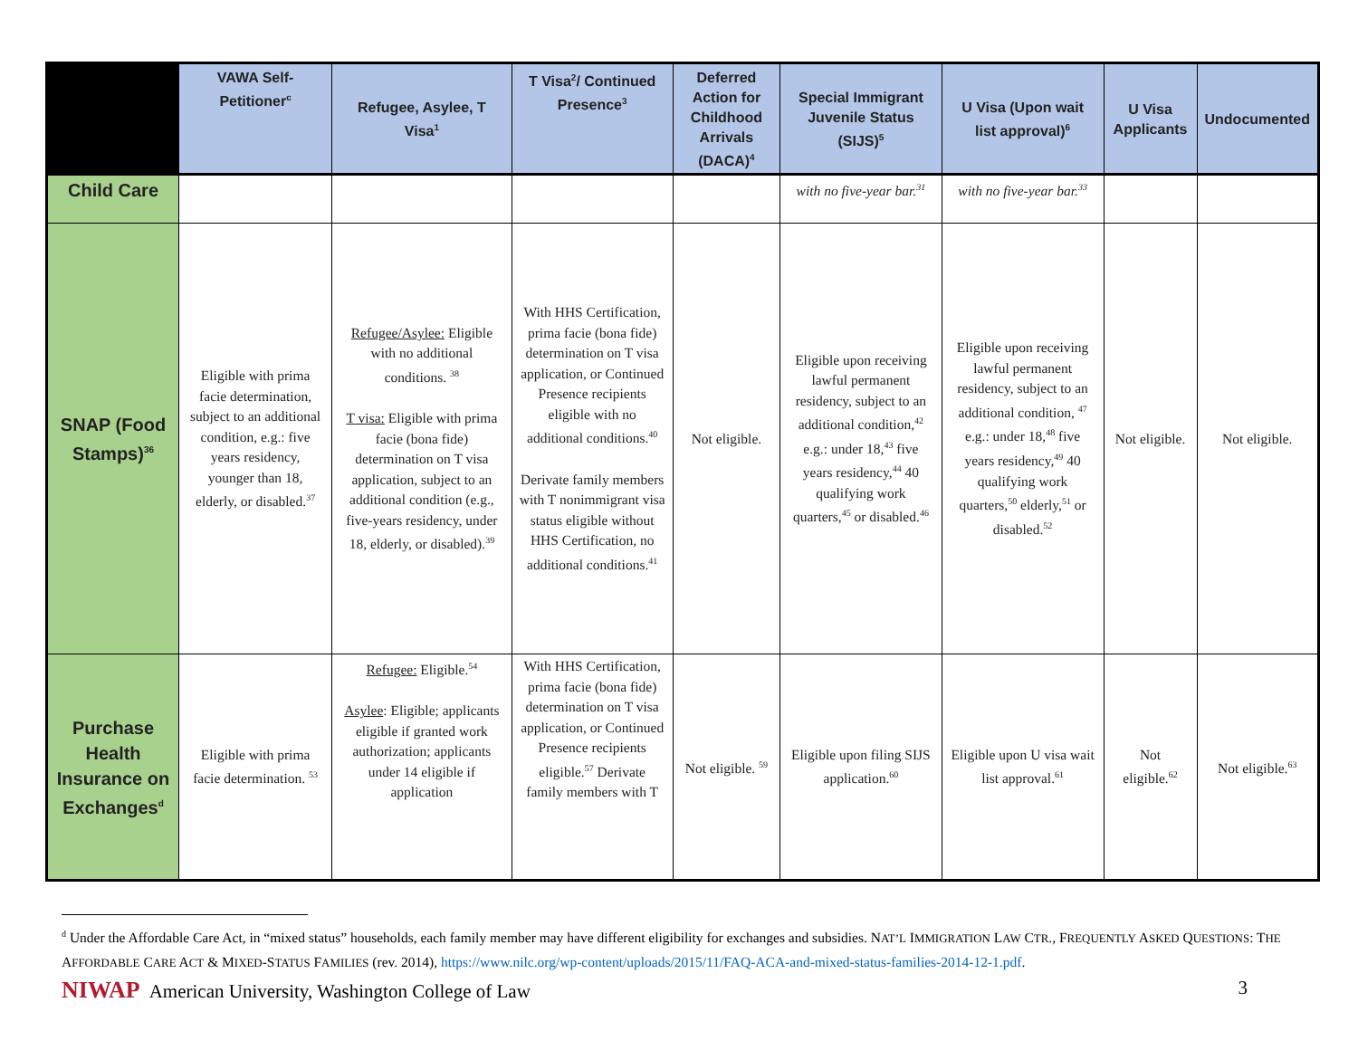| | VAWA Self-Petitioner<sup>c</sup> | Refugee, Asylee, T Visa<sup>1</sup> | T Visa<sup>2</sup>/ Continued Presence<sup>3</sup> | Deferred Action for Childhood Arrivals (DACA)<sup>4</sup> | Special Immigrant Juvenile Status (SIJS)<sup>5</sup> | U Visa (Upon wait list approval)<sup>6</sup> | U Visa Applicants | Undocumented |
| --- | --- | --- | --- | --- | --- | --- | --- | --- |
| Child Care | | | | | with no five-year bar.<sup>31</sup> | with no five-year bar.<sup>33</sup> | | |
| SNAP (Food Stamps)<sup>36</sup> | Eligible with prima facie determination, subject to an additional condition, e.g.: five years residency, younger than 18, elderly, or disabled.<sup>37</sup> | Refugee/Asylee: Eligible with no additional conditions. <sup>38</sup> T visa: Eligible with prima facie (bona fide) determination on T visa application, subject to an additional condition (e.g., five-years residency, under 18, elderly, or disabled).<sup>39</sup> | With HHS Certification, prima facie (bona fide) determination on T visa application, or Continued Presence recipients eligible with no additional conditions.<sup>40</sup> Derivate family members with T nonimmigrant visa status eligible without HHS Certification, no additional conditions.<sup>41</sup> | Not eligible. | Eligible upon receiving lawful permanent residency, subject to an additional condition,<sup>42</sup> e.g.: under 18,<sup>43</sup> five years residency,<sup>44</sup> 40 qualifying work quarters,<sup>45</sup> or disabled.<sup>46</sup> | Eligible upon receiving lawful permanent residency, subject to an additional condition, <sup>47</sup> e.g.: under 18,<sup>48</sup> five years residency,<sup>49</sup> 40 qualifying work quarters,<sup>50</sup> elderly,<sup>51</sup> or disabled.<sup>52</sup> | Not eligible. | Not eligible. |
| Purchase Health Insurance on Exchanges<sup>d</sup> | Eligible with prima facie determination. <sup>53</sup> | Refugee: Eligible.<sup>54</sup> Asylee : Eligible; applicants eligible if granted work authorization; applicants under 14 eligible if application | With HHS Certification, prima facie (bona fide) determination on T visa application, or Continued Presence recipients eligible.<sup>57</sup> Derivate family members with T | Not eligible. <sup>59</sup> | Eligible upon filing SIJS application.<sup>60</sup> | Eligible upon U visa wait list approval.<sup>61</sup> | Not eligible.<sup>62</sup> | Not eligible.<sup>63</sup> |
<sup>d</sup> Under the Affordable Care Act, in “mixed status” households, each family member may have different eligibility for exchanges and subsidies. NAT’L IMMIGRATION LAW CTR., FREQUENTLY ASKED QUESTIONS: THE AFFORDABLE CARE ACT & MIXED-STATUS FAMILIES (rev. 2014), https://www.nilc.org/wp-content/uploads/2015/11/FAQ-ACA-and-mixed-status-families-2014-12-1.pdf.
NIWAP American University, Washington College of Law
3